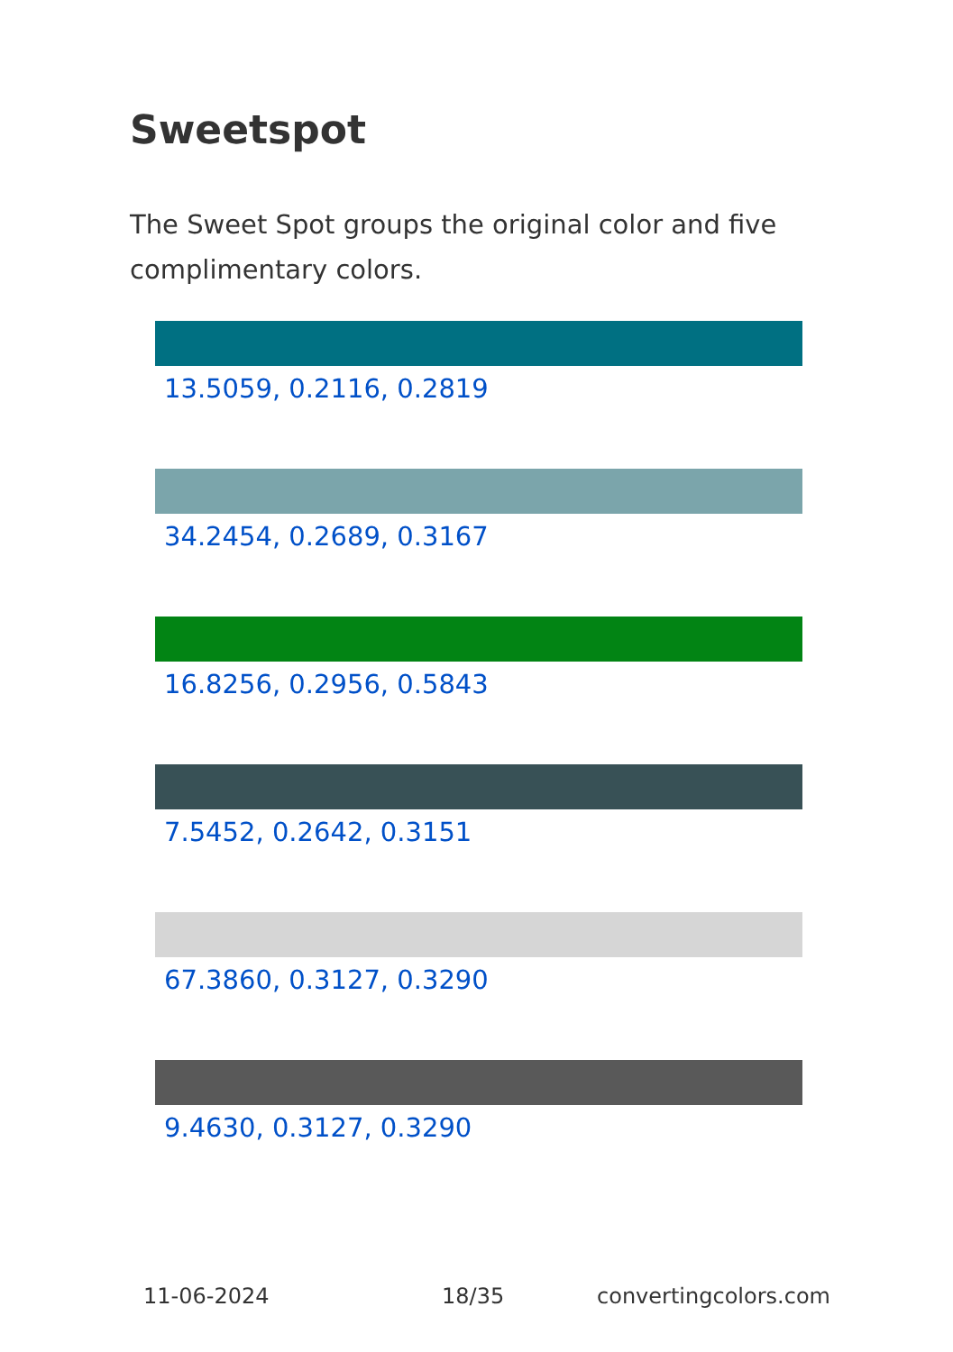Sweetspot
The Sweet Spot groups the original color and five complimentary colors.
13.5059, 0.2116, 0.2819
34.2454, 0.2689, 0.3167
16.8256, 0.2956, 0.5843
7.5452, 0.2642, 0.3151
67.3860, 0.3127, 0.3290
9.4630, 0.3127, 0.3290
11-06-2024 18/35 convertingcolors.com